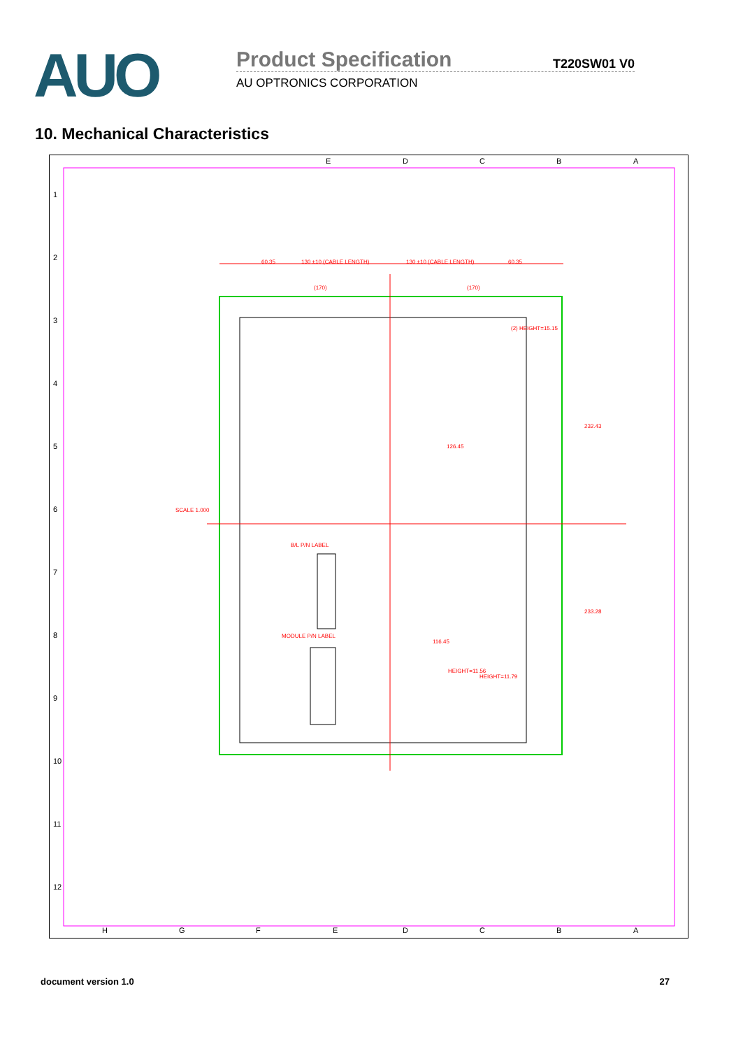AUO
Product Specification
T220SW01 V0
AU OPTRONICS CORPORATION
10. Mechanical Characteristics
60.35
130 ±10 (CABLE LENGTH)
130 ±10 (CABLE LENGTH)
60.35
(170)
(170)
126.45
116.45
232.43
233.28
SCALE 1.000
B/L P/N LABEL
MODULE P/N LABEL
HEIGHT=11.56
HEIGHT=11.79
(2) HEIGHT=15.15
E
D
C
B
A
1
2
3
4
5
6
7
8
9
10
11
12
H
G
F
E
D
C
B
A
document version 1.0 27